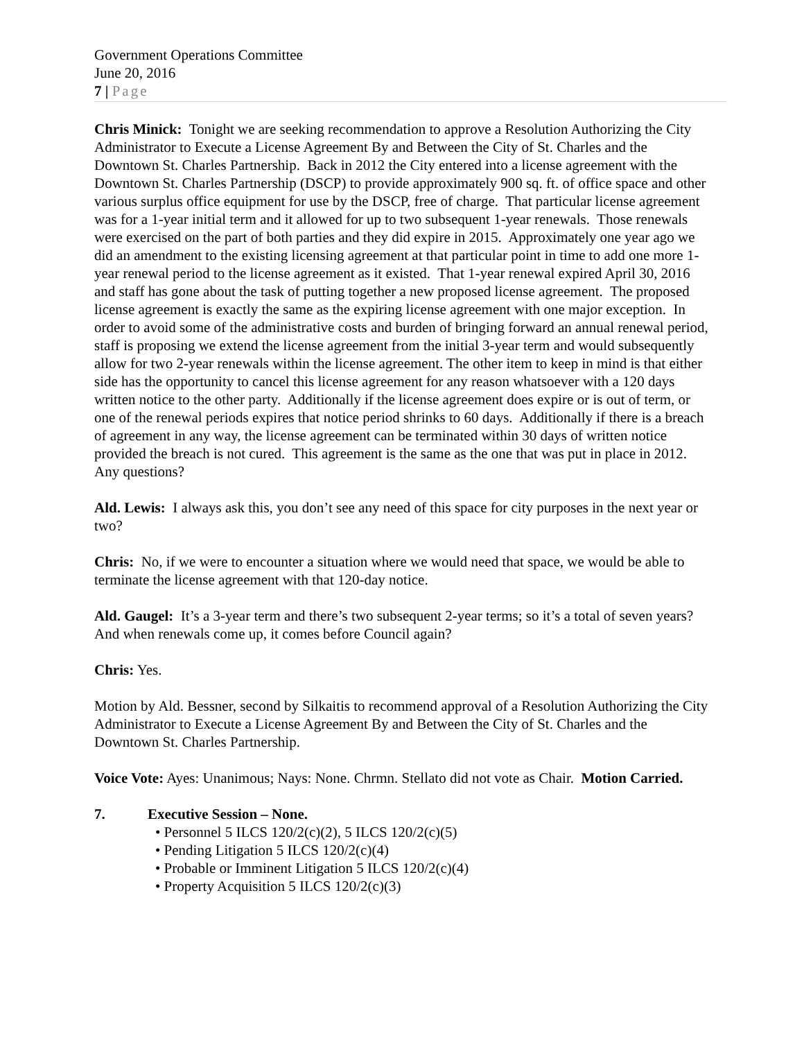Government Operations Committee
June 20, 2016
7 | Page
Chris Minick: Tonight we are seeking recommendation to approve a Resolution Authorizing the City Administrator to Execute a License Agreement By and Between the City of St. Charles and the Downtown St. Charles Partnership. Back in 2012 the City entered into a license agreement with the Downtown St. Charles Partnership (DSCP) to provide approximately 900 sq. ft. of office space and other various surplus office equipment for use by the DSCP, free of charge. That particular license agreement was for a 1-year initial term and it allowed for up to two subsequent 1-year renewals. Those renewals were exercised on the part of both parties and they did expire in 2015. Approximately one year ago we did an amendment to the existing licensing agreement at that particular point in time to add one more 1-year renewal period to the license agreement as it existed. That 1-year renewal expired April 30, 2016 and staff has gone about the task of putting together a new proposed license agreement. The proposed license agreement is exactly the same as the expiring license agreement with one major exception. In order to avoid some of the administrative costs and burden of bringing forward an annual renewal period, staff is proposing we extend the license agreement from the initial 3-year term and would subsequently allow for two 2-year renewals within the license agreement. The other item to keep in mind is that either side has the opportunity to cancel this license agreement for any reason whatsoever with a 120 days written notice to the other party. Additionally if the license agreement does expire or is out of term, or one of the renewal periods expires that notice period shrinks to 60 days. Additionally if there is a breach of agreement in any way, the license agreement can be terminated within 30 days of written notice provided the breach is not cured. This agreement is the same as the one that was put in place in 2012. Any questions?
Ald. Lewis: I always ask this, you don’t see any need of this space for city purposes in the next year or two?
Chris: No, if we were to encounter a situation where we would need that space, we would be able to terminate the license agreement with that 120-day notice.
Ald. Gaugel: It’s a 3-year term and there’s two subsequent 2-year terms; so it’s a total of seven years? And when renewals come up, it comes before Council again?
Chris: Yes.
Motion by Ald. Bessner, second by Silkaitis to recommend approval of a Resolution Authorizing the City Administrator to Execute a License Agreement By and Between the City of St. Charles and the Downtown St. Charles Partnership.
Voice Vote: Ayes: Unanimous; Nays: None. Chrmn. Stellato did not vote as Chair. Motion Carried.
7. Executive Session – None.
• Personnel 5 ILCS 120/2(c)(2), 5 ILCS 120/2(c)(5)
• Pending Litigation 5 ILCS 120/2(c)(4)
• Probable or Imminent Litigation 5 ILCS 120/2(c)(4)
• Property Acquisition 5 ILCS 120/2(c)(3)